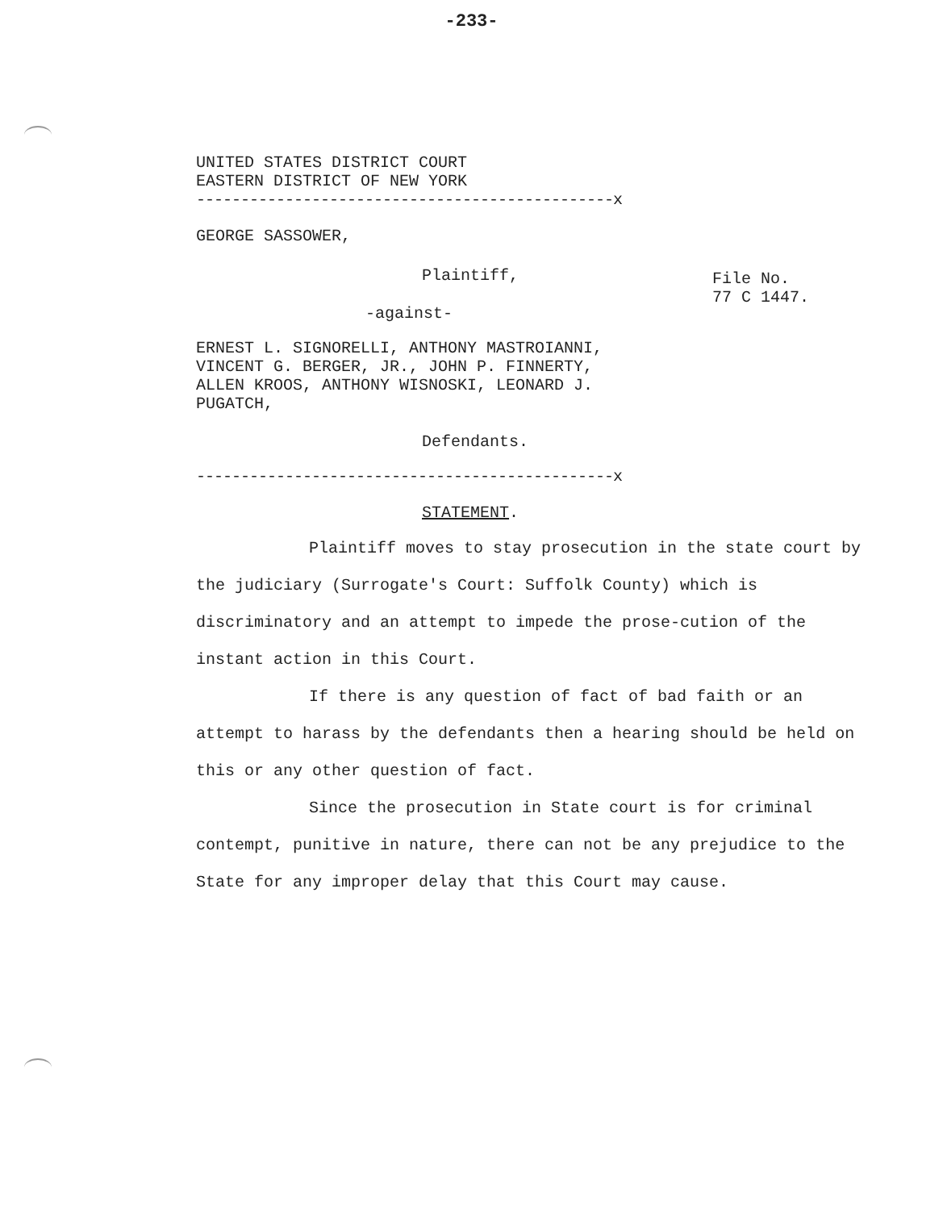-233-
UNITED STATES DISTRICT COURT
EASTERN DISTRICT OF NEW YORK
-----------------------------------------------x
GEORGE SASSOWER,
Plaintiff,
-against-
File No.
77 C 1447.
ERNEST L. SIGNORELLI, ANTHONY MASTROIANNI,
VINCENT G. BERGER, JR., JOHN P. FINNERTY,
ALLEN KROOS, ANTHONY WISNOSKI, LEONARD J.
PUGATCH,
Defendants.
-----------------------------------------------x
STATEMENT.
Plaintiff moves to stay prosecution in the state court by the judiciary (Surrogate's Court: Suffolk County) which is discriminatory and an attempt to impede the prose-cution of the instant action in this Court.
If there is any question of fact of bad faith or an attempt to harass by the defendants then a hearing should be held on this or any other question of fact.
Since the prosecution in State court is for criminal contempt, punitive in nature, there can not be any prejudice to the State for any improper delay that this Court may cause.